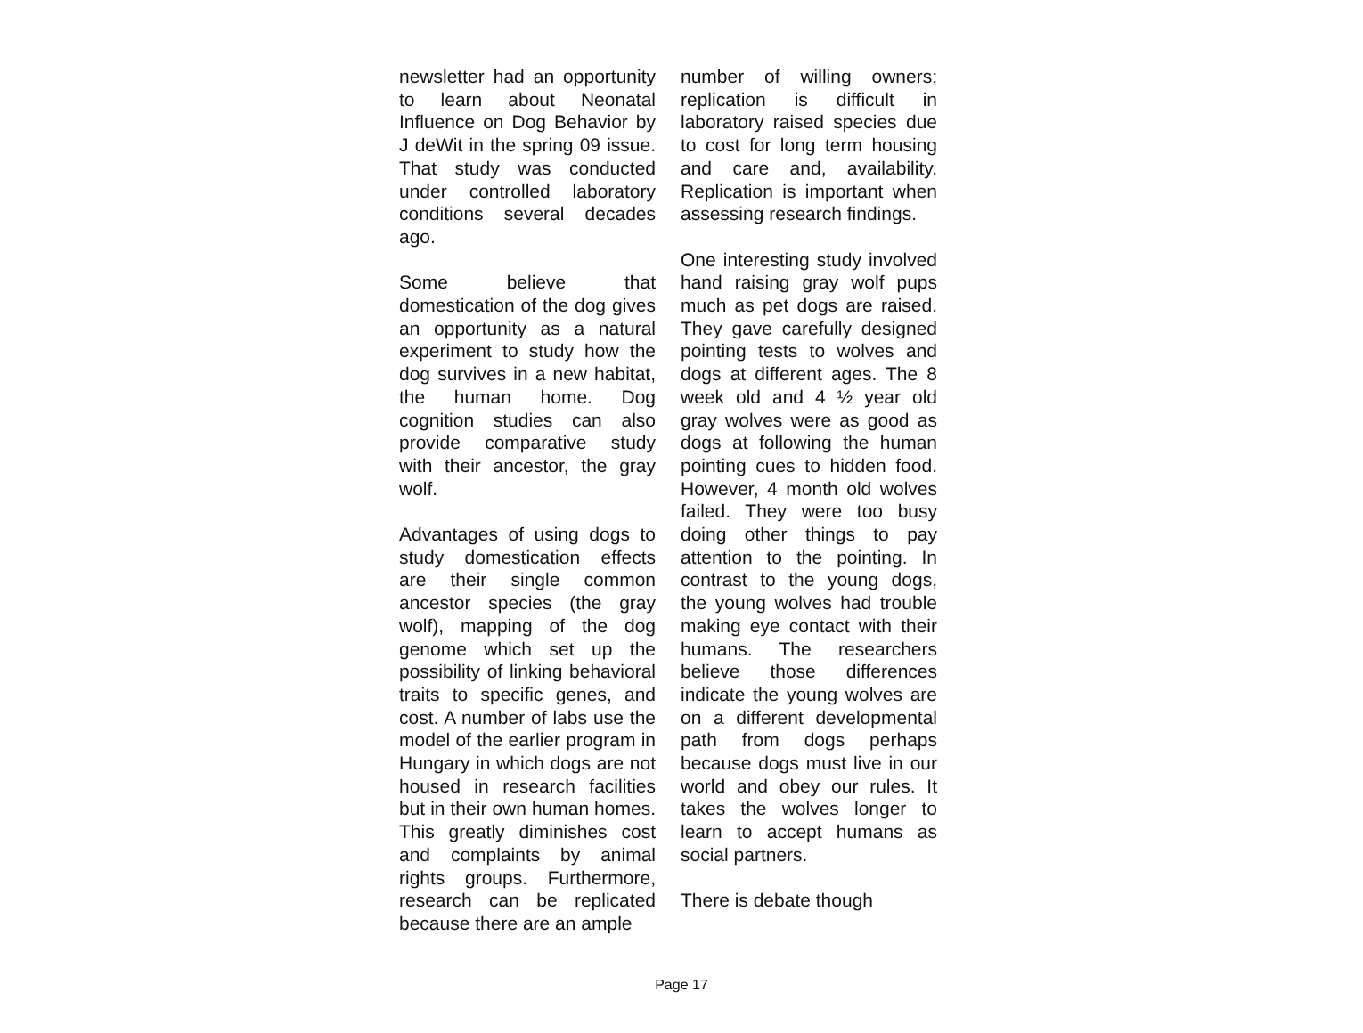newsletter had an opportunity to learn about Neonatal Influence on Dog Behavior by J deWit in the spring 09 issue. That study was conducted under controlled laboratory conditions several decades ago.
Some believe that domestication of the dog gives an opportunity as a natural experiment to study how the dog survives in a new habitat, the human home. Dog cognition studies can also provide comparative study with their ancestor, the gray wolf.
Advantages of using dogs to study domestication effects are their single common ancestor species (the gray wolf), mapping of the dog genome which set up the possibility of linking behavioral traits to specific genes, and cost. A number of labs use the model of the earlier program in Hungary in which dogs are not housed in research facilities but in their own human homes. This greatly diminishes cost and complaints by animal rights groups. Furthermore, research can be replicated because there are an ample
number of willing owners; replication is difficult in laboratory raised species due to cost for long term housing and care and, availability. Replication is important when assessing research findings.
One interesting study involved hand raising gray wolf pups much as pet dogs are raised. They gave carefully designed pointing tests to wolves and dogs at different ages. The 8 week old and 4 ½ year old gray wolves were as good as dogs at following the human pointing cues to hidden food. However, 4 month old wolves failed. They were too busy doing other things to pay attention to the pointing. In contrast to the young dogs, the young wolves had trouble making eye contact with their humans. The researchers believe those differences indicate the young wolves are on a different developmental path from dogs perhaps because dogs must live in our world and obey our rules. It takes the wolves longer to learn to accept humans as social partners.
There is debate though
Page 17